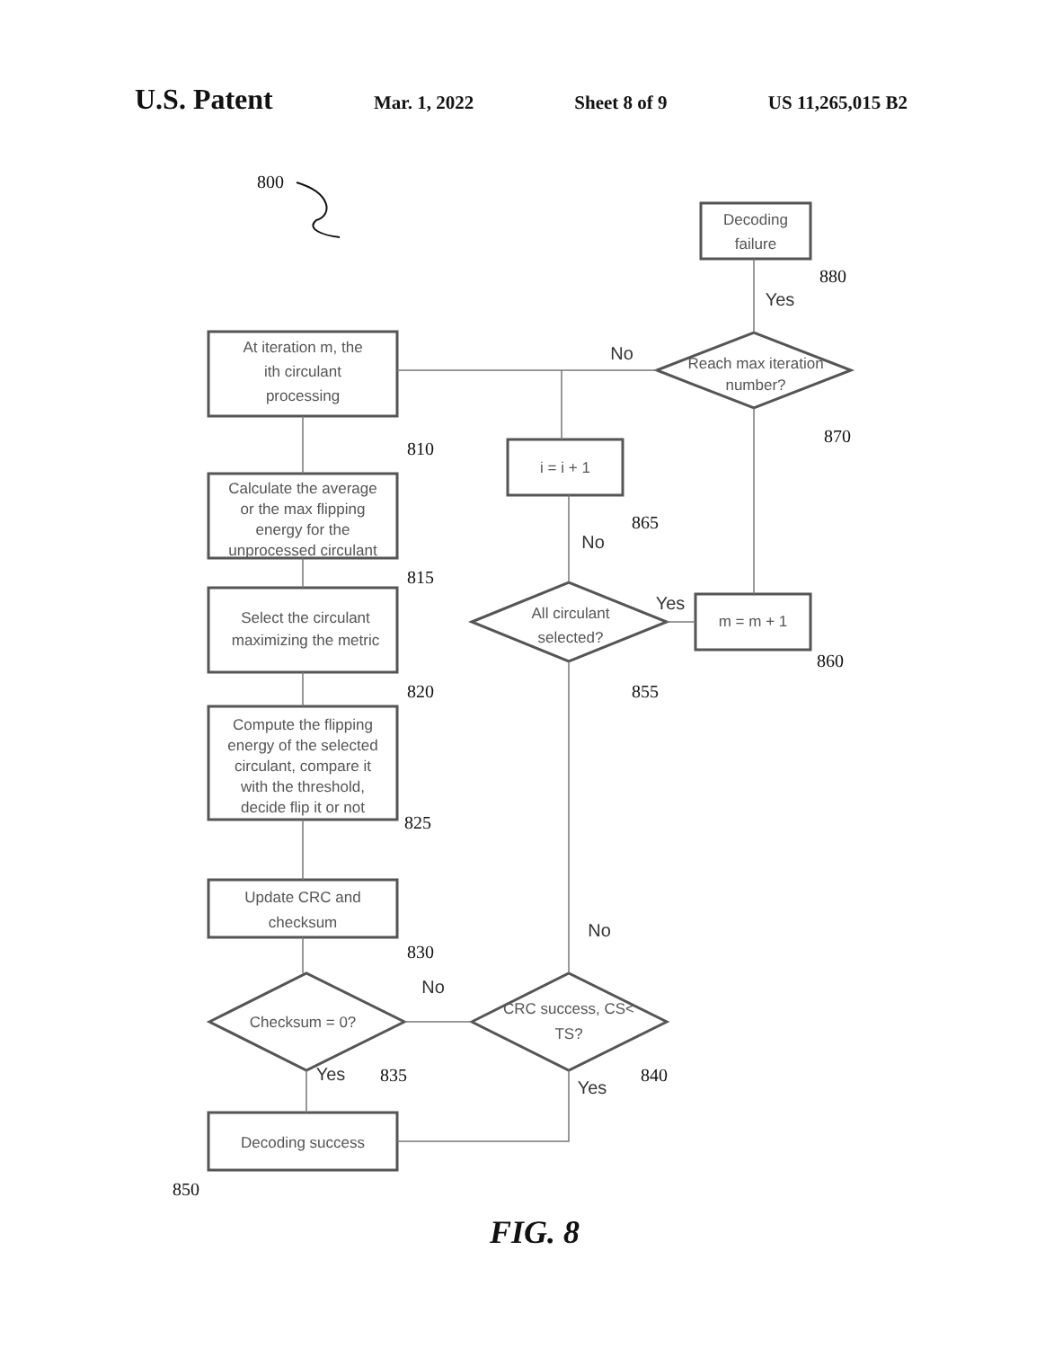U.S. Patent Mar. 1, 2022 Sheet 8 of 9 US 11,265,015 B2
At iteration m, the
ith circulant
processing
Calculate the average
or the max flipping
energy for the
unprocessed circulant
Select the circulant
maximizing the metric
Compute the flipping
energy of the selected
circulant, compare it
with the threshold,
decide flip it or not
Update CRC and
checksum
Checksum = 0?
CRC success, CS<
TS?
Decoding success
i = i + 1
All circulant
selected?
m = m + 1
Decoding
failure
Reach max iteration
number?
No
Yes
No
Yes
No
No
Yes
Yes
800
810
815
820
825
830
835
840
850
855
860
865
870
880
FIG. 8